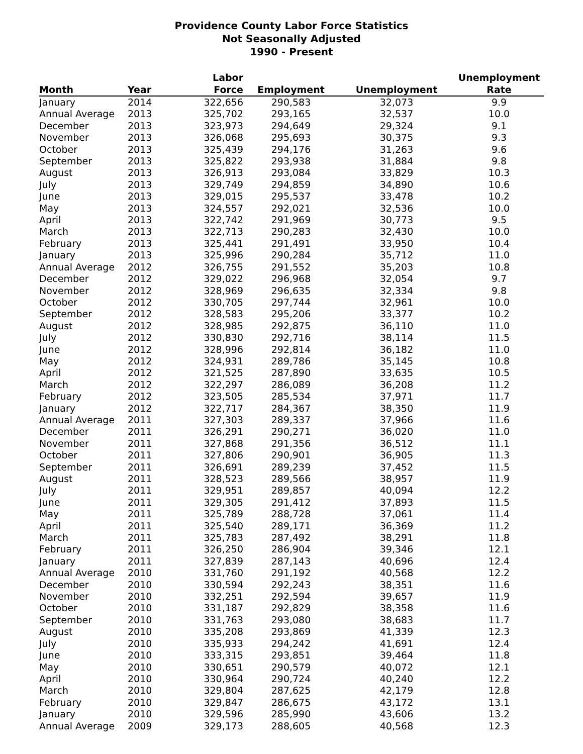Providence County Labor Force Statistics
Not Seasonally Adjusted
1990 - Present
| | | Labor | | | Unemployment |
| --- | --- | --- | --- | --- | --- |
| Month | Year | Force | Employment | Unemployment | Rate |
| January | 2014 | 322,656 | 290,583 | 32,073 | 9.9 |
| Annual Average | 2013 | 325,702 | 293,165 | 32,537 | 10.0 |
| December | 2013 | 323,973 | 294,649 | 29,324 | 9.1 |
| November | 2013 | 326,068 | 295,693 | 30,375 | 9.3 |
| October | 2013 | 325,439 | 294,176 | 31,263 | 9.6 |
| September | 2013 | 325,822 | 293,938 | 31,884 | 9.8 |
| August | 2013 | 326,913 | 293,084 | 33,829 | 10.3 |
| July | 2013 | 329,749 | 294,859 | 34,890 | 10.6 |
| June | 2013 | 329,015 | 295,537 | 33,478 | 10.2 |
| May | 2013 | 324,557 | 292,021 | 32,536 | 10.0 |
| April | 2013 | 322,742 | 291,969 | 30,773 | 9.5 |
| March | 2013 | 322,713 | 290,283 | 32,430 | 10.0 |
| February | 2013 | 325,441 | 291,491 | 33,950 | 10.4 |
| January | 2013 | 325,996 | 290,284 | 35,712 | 11.0 |
| Annual Average | 2012 | 326,755 | 291,552 | 35,203 | 10.8 |
| December | 2012 | 329,022 | 296,968 | 32,054 | 9.7 |
| November | 2012 | 328,969 | 296,635 | 32,334 | 9.8 |
| October | 2012 | 330,705 | 297,744 | 32,961 | 10.0 |
| September | 2012 | 328,583 | 295,206 | 33,377 | 10.2 |
| August | 2012 | 328,985 | 292,875 | 36,110 | 11.0 |
| July | 2012 | 330,830 | 292,716 | 38,114 | 11.5 |
| June | 2012 | 328,996 | 292,814 | 36,182 | 11.0 |
| May | 2012 | 324,931 | 289,786 | 35,145 | 10.8 |
| April | 2012 | 321,525 | 287,890 | 33,635 | 10.5 |
| March | 2012 | 322,297 | 286,089 | 36,208 | 11.2 |
| February | 2012 | 323,505 | 285,534 | 37,971 | 11.7 |
| January | 2012 | 322,717 | 284,367 | 38,350 | 11.9 |
| Annual Average | 2011 | 327,303 | 289,337 | 37,966 | 11.6 |
| December | 2011 | 326,291 | 290,271 | 36,020 | 11.0 |
| November | 2011 | 327,868 | 291,356 | 36,512 | 11.1 |
| October | 2011 | 327,806 | 290,901 | 36,905 | 11.3 |
| September | 2011 | 326,691 | 289,239 | 37,452 | 11.5 |
| August | 2011 | 328,523 | 289,566 | 38,957 | 11.9 |
| July | 2011 | 329,951 | 289,857 | 40,094 | 12.2 |
| June | 2011 | 329,305 | 291,412 | 37,893 | 11.5 |
| May | 2011 | 325,789 | 288,728 | 37,061 | 11.4 |
| April | 2011 | 325,540 | 289,171 | 36,369 | 11.2 |
| March | 2011 | 325,783 | 287,492 | 38,291 | 11.8 |
| February | 2011 | 326,250 | 286,904 | 39,346 | 12.1 |
| January | 2011 | 327,839 | 287,143 | 40,696 | 12.4 |
| Annual Average | 2010 | 331,760 | 291,192 | 40,568 | 12.2 |
| December | 2010 | 330,594 | 292,243 | 38,351 | 11.6 |
| November | 2010 | 332,251 | 292,594 | 39,657 | 11.9 |
| October | 2010 | 331,187 | 292,829 | 38,358 | 11.6 |
| September | 2010 | 331,763 | 293,080 | 38,683 | 11.7 |
| August | 2010 | 335,208 | 293,869 | 41,339 | 12.3 |
| July | 2010 | 335,933 | 294,242 | 41,691 | 12.4 |
| June | 2010 | 333,315 | 293,851 | 39,464 | 11.8 |
| May | 2010 | 330,651 | 290,579 | 40,072 | 12.1 |
| April | 2010 | 330,964 | 290,724 | 40,240 | 12.2 |
| March | 2010 | 329,804 | 287,625 | 42,179 | 12.8 |
| February | 2010 | 329,847 | 286,675 | 43,172 | 13.1 |
| January | 2010 | 329,596 | 285,990 | 43,606 | 13.2 |
| Annual Average | 2009 | 329,173 | 288,605 | 40,568 | 12.3 |